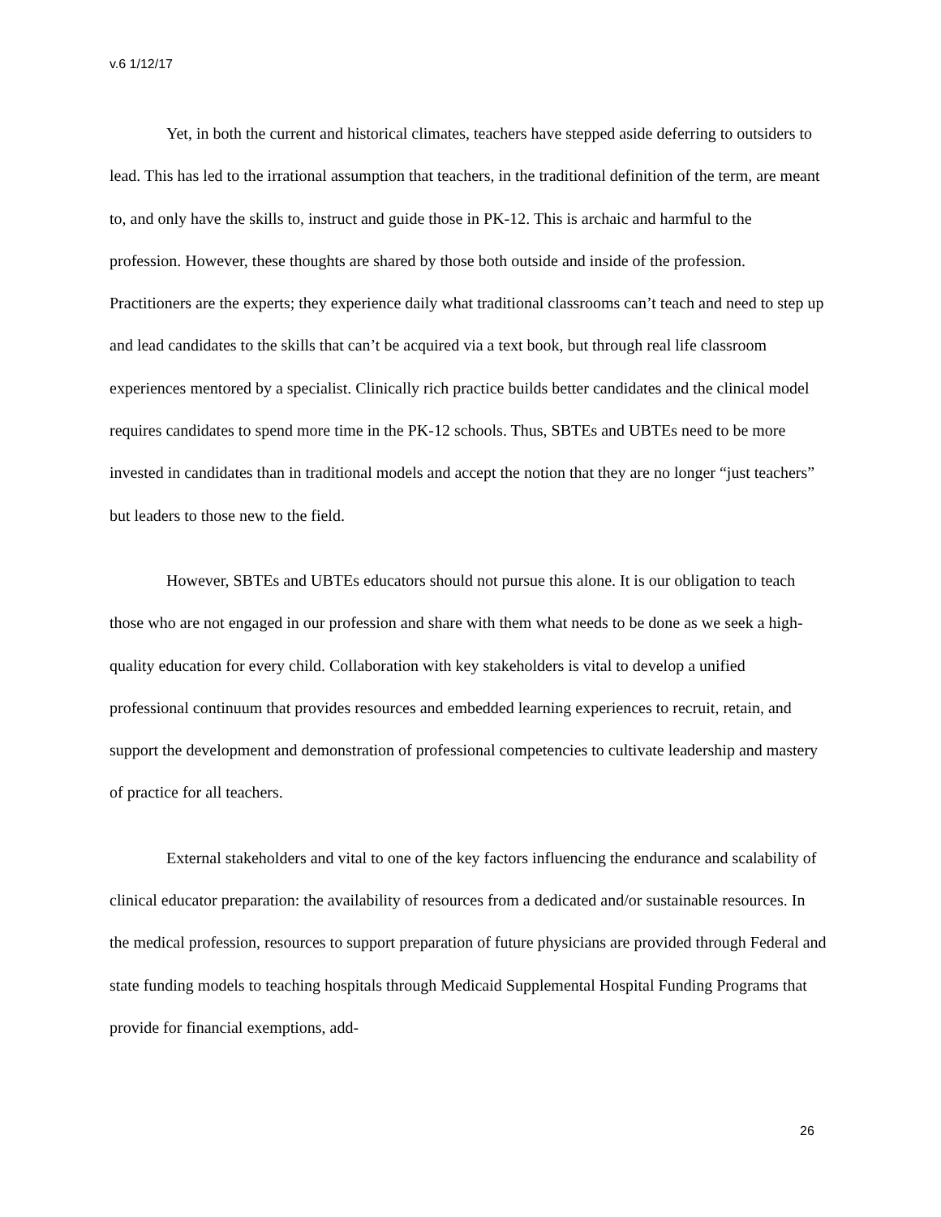v.6 1/12/17
Yet, in both the current and historical climates, teachers have stepped aside deferring to outsiders to lead. This has led to the irrational assumption that teachers, in the traditional definition of the term, are meant to, and only have the skills to, instruct and guide those in PK-12. This is archaic and harmful to the profession. However, these thoughts are shared by those both outside and inside of the profession. Practitioners are the experts; they experience daily what traditional classrooms can’t teach and need to step up and lead candidates to the skills that can’t be acquired via a text book, but through real life classroom experiences mentored by a specialist. Clinically rich practice builds better candidates and the clinical model requires candidates to spend more time in the PK-12 schools. Thus, SBTEs and UBTEs need to be more invested in candidates than in traditional models and accept the notion that they are no longer “just teachers” but leaders to those new to the field.
However, SBTEs and UBTEs educators should not pursue this alone. It is our obligation to teach those who are not engaged in our profession and share with them what needs to be done as we seek a high-quality education for every child. Collaboration with key stakeholders is vital to develop a unified professional continuum that provides resources and embedded learning experiences to recruit, retain, and support the development and demonstration of professional competencies to cultivate leadership and mastery of practice for all teachers.
External stakeholders and vital to one of the key factors influencing the endurance and scalability of clinical educator preparation: the availability of resources from a dedicated and/or sustainable resources. In the medical profession, resources to support preparation of future physicians are provided through Federal and state funding models to teaching hospitals through Medicaid Supplemental Hospital Funding Programs that provide for financial exemptions, add-
26